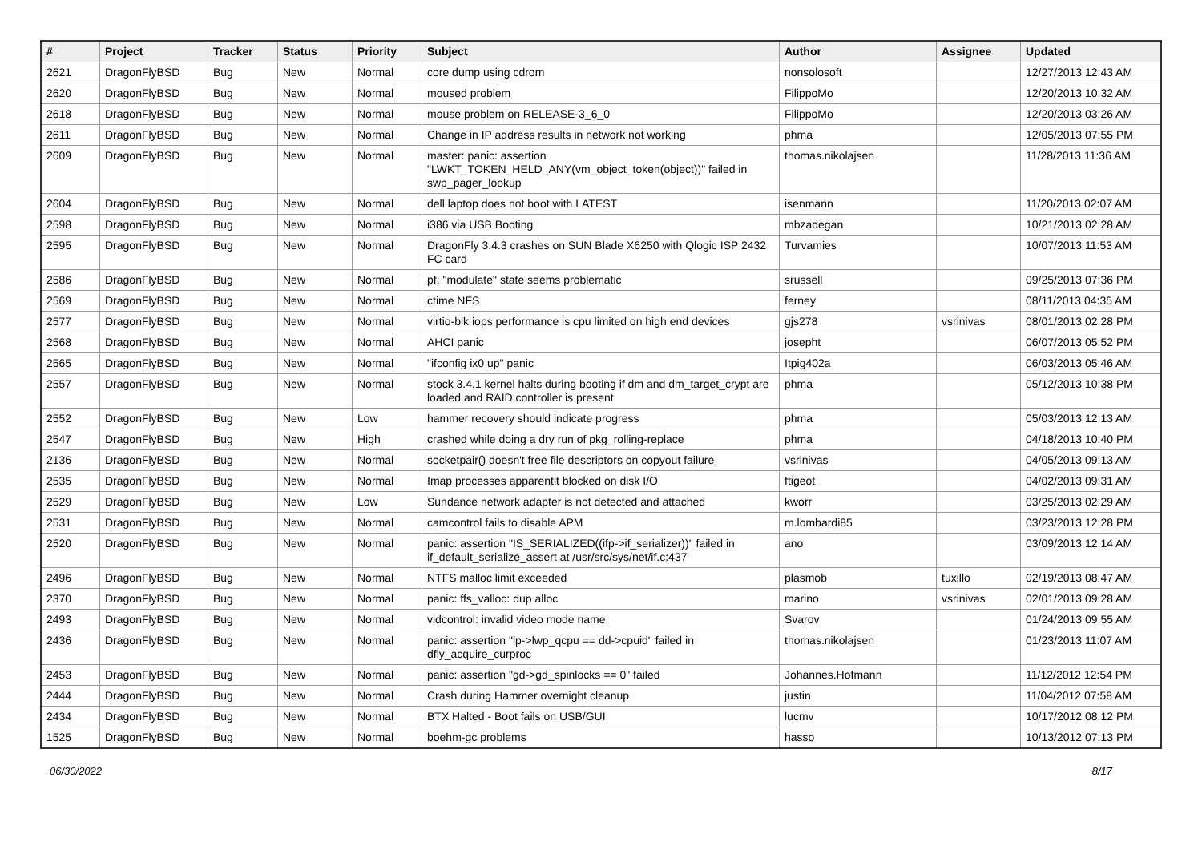| # | Project | Tracker | Status | Priority | Subject | Author | Assignee | Updated |
| --- | --- | --- | --- | --- | --- | --- | --- | --- |
| 2621 | DragonFlyBSD | Bug | New | Normal | core dump using cdrom | nonsolosoft | | 12/27/2013 12:43 AM |
| 2620 | DragonFlyBSD | Bug | New | Normal | moused problem | FilippoMo | | 12/20/2013 10:32 AM |
| 2618 | DragonFlyBSD | Bug | New | Normal | mouse problem on RELEASE-3_6_0 | FilippoMo | | 12/20/2013 03:26 AM |
| 2611 | DragonFlyBSD | Bug | New | Normal | Change in IP address results in network not working | phma | | 12/05/2013 07:55 PM |
| 2609 | DragonFlyBSD | Bug | New | Normal | master: panic: assertion "LWKT_TOKEN_HELD_ANY(vm_object_token(object))" failed in swp_pager_lookup | thomas.nikolajsen | | 11/28/2013 11:36 AM |
| 2604 | DragonFlyBSD | Bug | New | Normal | dell laptop does not boot with LATEST | isenmann | | 11/20/2013 02:07 AM |
| 2598 | DragonFlyBSD | Bug | New | Normal | i386 via USB Booting | mbzadegan | | 10/21/2013 02:28 AM |
| 2595 | DragonFlyBSD | Bug | New | Normal | DragonFly 3.4.3 crashes on SUN Blade X6250 with Qlogic ISP 2432 FC card | Turvamies | | 10/07/2013 11:53 AM |
| 2586 | DragonFlyBSD | Bug | New | Normal | pf: "modulate" state seems problematic | srussell | | 09/25/2013 07:36 PM |
| 2569 | DragonFlyBSD | Bug | New | Normal | ctime NFS | ferney | | 08/11/2013 04:35 AM |
| 2577 | DragonFlyBSD | Bug | New | Normal | virtio-blk iops performance is cpu limited on high end devices | gjs278 | vsrinivas | 08/01/2013 02:28 PM |
| 2568 | DragonFlyBSD | Bug | New | Normal | AHCI panic | josepht | | 06/07/2013 05:52 PM |
| 2565 | DragonFlyBSD | Bug | New | Normal | "ifconfig ix0 up" panic | Itpig402a | | 06/03/2013 05:46 AM |
| 2557 | DragonFlyBSD | Bug | New | Normal | stock 3.4.1 kernel halts during booting if dm and dm_target_crypt are loaded and RAID controller is present | phma | | 05/12/2013 10:38 PM |
| 2552 | DragonFlyBSD | Bug | New | Low | hammer recovery should indicate progress | phma | | 05/03/2013 12:13 AM |
| 2547 | DragonFlyBSD | Bug | New | High | crashed while doing a dry run of pkg_rolling-replace | phma | | 04/18/2013 10:40 PM |
| 2136 | DragonFlyBSD | Bug | New | Normal | socketpair() doesn't free file descriptors on copyout failure | vsrinivas | | 04/05/2013 09:13 AM |
| 2535 | DragonFlyBSD | Bug | New | Normal | Imap processes apparentlt blocked on disk I/O | ftigeot | | 04/02/2013 09:31 AM |
| 2529 | DragonFlyBSD | Bug | New | Low | Sundance network adapter is not detected and attached | kworr | | 03/25/2013 02:29 AM |
| 2531 | DragonFlyBSD | Bug | New | Normal | camcontrol fails to disable APM | m.lombardi85 | | 03/23/2013 12:28 PM |
| 2520 | DragonFlyBSD | Bug | New | Normal | panic: assertion "IS_SERIALIZED((ifp->if_serializer))" failed in if_default_serialize_assert at /usr/src/sys/net/if.c:437 | ano | | 03/09/2013 12:14 AM |
| 2496 | DragonFlyBSD | Bug | New | Normal | NTFS malloc limit exceeded | plasmob | tuxillo | 02/19/2013 08:47 AM |
| 2370 | DragonFlyBSD | Bug | New | Normal | panic: ffs_valloc: dup alloc | marino | vsrinivas | 02/01/2013 09:28 AM |
| 2493 | DragonFlyBSD | Bug | New | Normal | vidcontrol: invalid video mode name | Svarov | | 01/24/2013 09:55 AM |
| 2436 | DragonFlyBSD | Bug | New | Normal | panic: assertion "lp->lwp_qcpu == dd->cpuid" failed in dfly_acquire_curproc | thomas.nikolajsen | | 01/23/2013 11:07 AM |
| 2453 | DragonFlyBSD | Bug | New | Normal | panic: assertion "gd->gd_spinlocks == 0" failed | Johannes.Hofmann | | 11/12/2012 12:54 PM |
| 2444 | DragonFlyBSD | Bug | New | Normal | Crash during Hammer overnight cleanup | justin | | 11/04/2012 07:58 AM |
| 2434 | DragonFlyBSD | Bug | New | Normal | BTX Halted - Boot fails on USB/GUI | lucmv | | 10/17/2012 08:12 PM |
| 1525 | DragonFlyBSD | Bug | New | Normal | boehm-gc problems | hasso | | 10/13/2012 07:13 PM |
06/30/2022 8/17